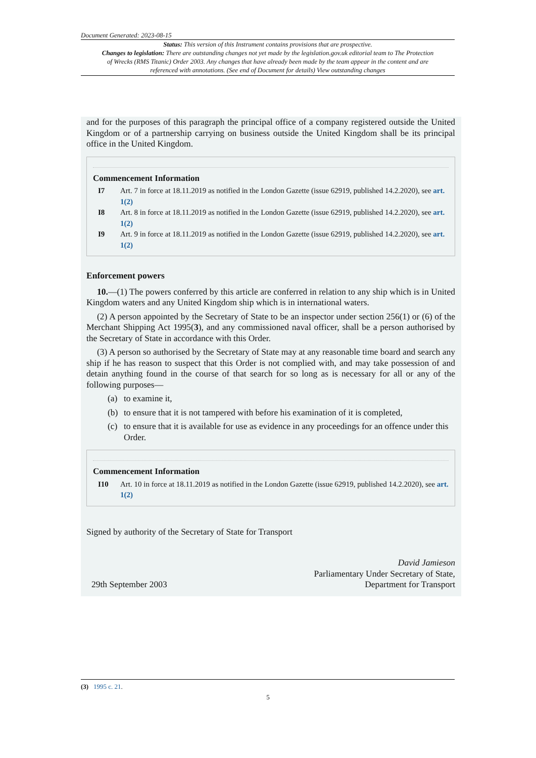Document Generated: 2023-08-15
Status: This version of this Instrument contains provisions that are prospective.
Changes to legislation: There are outstanding changes not yet made by the legislation.gov.uk editorial team to The Protection of Wrecks (RMS Titanic) Order 2003. Any changes that have already been made by the team appear in the content and are referenced with annotations. (See end of Document for details) View outstanding changes
and for the purposes of this paragraph the principal office of a company registered outside the United Kingdom or of a partnership carrying on business outside the United Kingdom shall be its principal office in the United Kingdom.
Commencement Information
I7 Art. 7 in force at 18.11.2019 as notified in the London Gazette (issue 62919, published 14.2.2020), see art. 1(2)
I8 Art. 8 in force at 18.11.2019 as notified in the London Gazette (issue 62919, published 14.2.2020), see art. 1(2)
I9 Art. 9 in force at 18.11.2019 as notified in the London Gazette (issue 62919, published 14.2.2020), see art. 1(2)
Enforcement powers
10.—(1) The powers conferred by this article are conferred in relation to any ship which is in United Kingdom waters and any United Kingdom ship which is in international waters.
(2) A person appointed by the Secretary of State to be an inspector under section 256(1) or (6) of the Merchant Shipping Act 1995(3), and any commissioned naval officer, shall be a person authorised by the Secretary of State in accordance with this Order.
(3) A person so authorised by the Secretary of State may at any reasonable time board and search any ship if he has reason to suspect that this Order is not complied with, and may take possession of and detain anything found in the course of that search for so long as is necessary for all or any of the following purposes—
(a) to examine it,
(b) to ensure that it is not tampered with before his examination of it is completed,
(c) to ensure that it is available for use as evidence in any proceedings for an offence under this Order.
Commencement Information
I10 Art. 10 in force at 18.11.2019 as notified in the London Gazette (issue 62919, published 14.2.2020), see art. 1(2)
Signed by authority of the Secretary of State for Transport
29th September 2003
David Jamieson
Parliamentary Under Secretary of State,
Department for Transport
(3) 1995 c. 21.
5